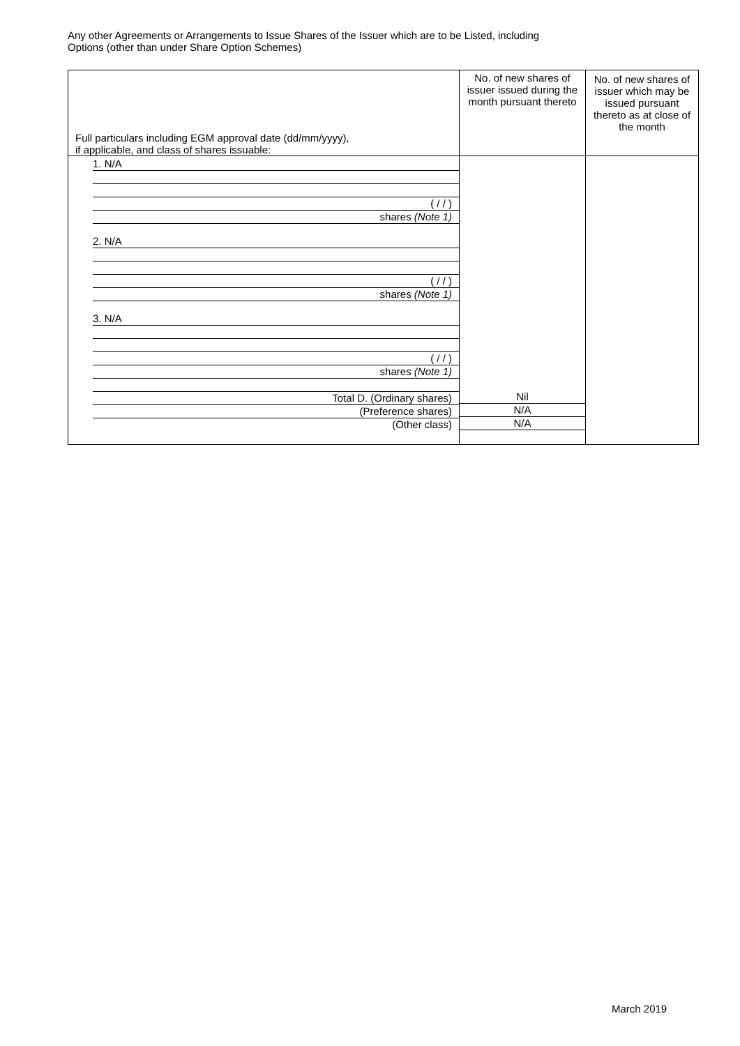Any other Agreements or Arrangements to Issue Shares of the Issuer which are to be Listed, including
Options (other than under Share Option Schemes)
| Full particulars including EGM approval date (dd/mm/yyyy), if applicable, and class of shares issuable: | No. of new shares of issuer issued during the month pursuant thereto | No. of new shares of issuer which may be issued pursuant thereto as at close of the month |
| --- | --- | --- |
| 1. N/A ( / / ) shares (Note 1) 2. N/A ( / / ) shares (Note 1) 3. N/A ( / / ) shares (Note 1) Total D. (Ordinary shares) (Preference shares) (Other class) | Nil N/A N/A | |
March 2019